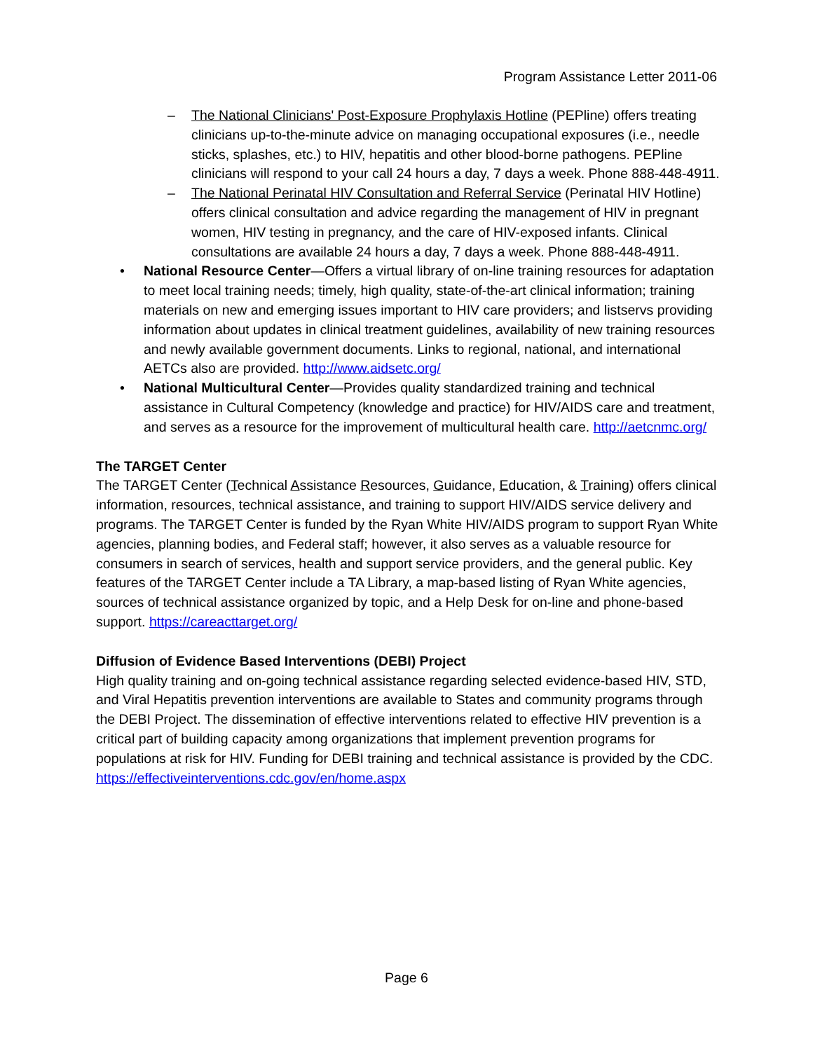Program Assistance Letter 2011-06
– The National Clinicians' Post-Exposure Prophylaxis Hotline (PEPline) offers treating clinicians up-to-the-minute advice on managing occupational exposures (i.e., needle sticks, splashes, etc.) to HIV, hepatitis and other blood-borne pathogens. PEPline clinicians will respond to your call 24 hours a day, 7 days a week. Phone 888-448-4911.
– The National Perinatal HIV Consultation and Referral Service (Perinatal HIV Hotline) offers clinical consultation and advice regarding the management of HIV in pregnant women, HIV testing in pregnancy, and the care of HIV-exposed infants. Clinical consultations are available 24 hours a day, 7 days a week. Phone 888-448-4911.
• National Resource Center—Offers a virtual library of on-line training resources for adaptation to meet local training needs; timely, high quality, state-of-the-art clinical information; training materials on new and emerging issues important to HIV care providers; and listservs providing information about updates in clinical treatment guidelines, availability of new training resources and newly available government documents. Links to regional, national, and international AETCs also are provided. http://www.aidsetc.org/
• National Multicultural Center—Provides quality standardized training and technical assistance in Cultural Competency (knowledge and practice) for HIV/AIDS care and treatment, and serves as a resource for the improvement of multicultural health care. http://aetcnmc.org/
The TARGET Center
The TARGET Center (Technical Assistance Resources, Guidance, Education, & Training) offers clinical information, resources, technical assistance, and training to support HIV/AIDS service delivery and programs. The TARGET Center is funded by the Ryan White HIV/AIDS program to support Ryan White agencies, planning bodies, and Federal staff; however, it also serves as a valuable resource for consumers in search of services, health and support service providers, and the general public. Key features of the TARGET Center include a TA Library, a map-based listing of Ryan White agencies, sources of technical assistance organized by topic, and a Help Desk for on-line and phone-based support. https://careacttarget.org/
Diffusion of Evidence Based Interventions (DEBI) Project
High quality training and on-going technical assistance regarding selected evidence-based HIV, STD, and Viral Hepatitis prevention interventions are available to States and community programs through the DEBI Project. The dissemination of effective interventions related to effective HIV prevention is a critical part of building capacity among organizations that implement prevention programs for populations at risk for HIV. Funding for DEBI training and technical assistance is provided by the CDC.
https://effectiveinterventions.cdc.gov/en/home.aspx
Page 6